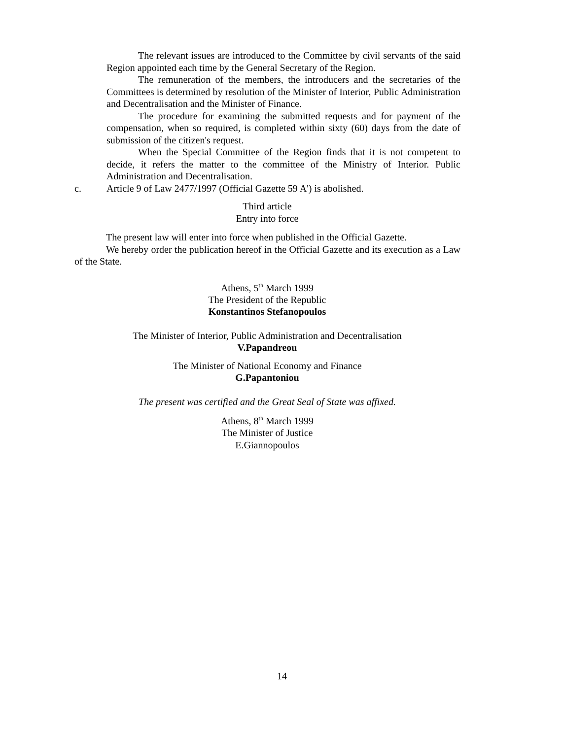The relevant issues are introduced to the Committee by civil servants of the said Region appointed each time by the General Secretary of the Region.
The remuneration of the members, the introducers and the secretaries of the Committees is determined by resolution of the Minister of Interior, Public Administration and Decentralisation and the Minister of Finance.
The procedure for examining the submitted requests and for payment of the compensation, when so required, is completed within sixty (60) days from the date of submission of the citizen's request.
When the Special Committee of the Region finds that it is not competent to decide, it refers the matter to the committee of the Ministry of Interior. Public Administration and Decentralisation.
c. Article 9 of Law 2477/1997 (Official Gazette 59 A') is abolished.
Third article
Entry into force
The present law will enter into force when published in the Official Gazette.
We hereby order the publication hereof in the Official Gazette and its execution as a Law of the State.
Athens, 5<sup>th</sup> March 1999
The President of the Republic
Konstantinos Stefanopoulos
The Minister of Interior, Public Administration and Decentralisation
V.Papandreou
The Minister of National Economy and Finance
G.Papantoniou
The present was certified and the Great Seal of State was affixed.
Athens, 8<sup>th</sup> March 1999
The Minister of Justice
E.Giannopoulos
14